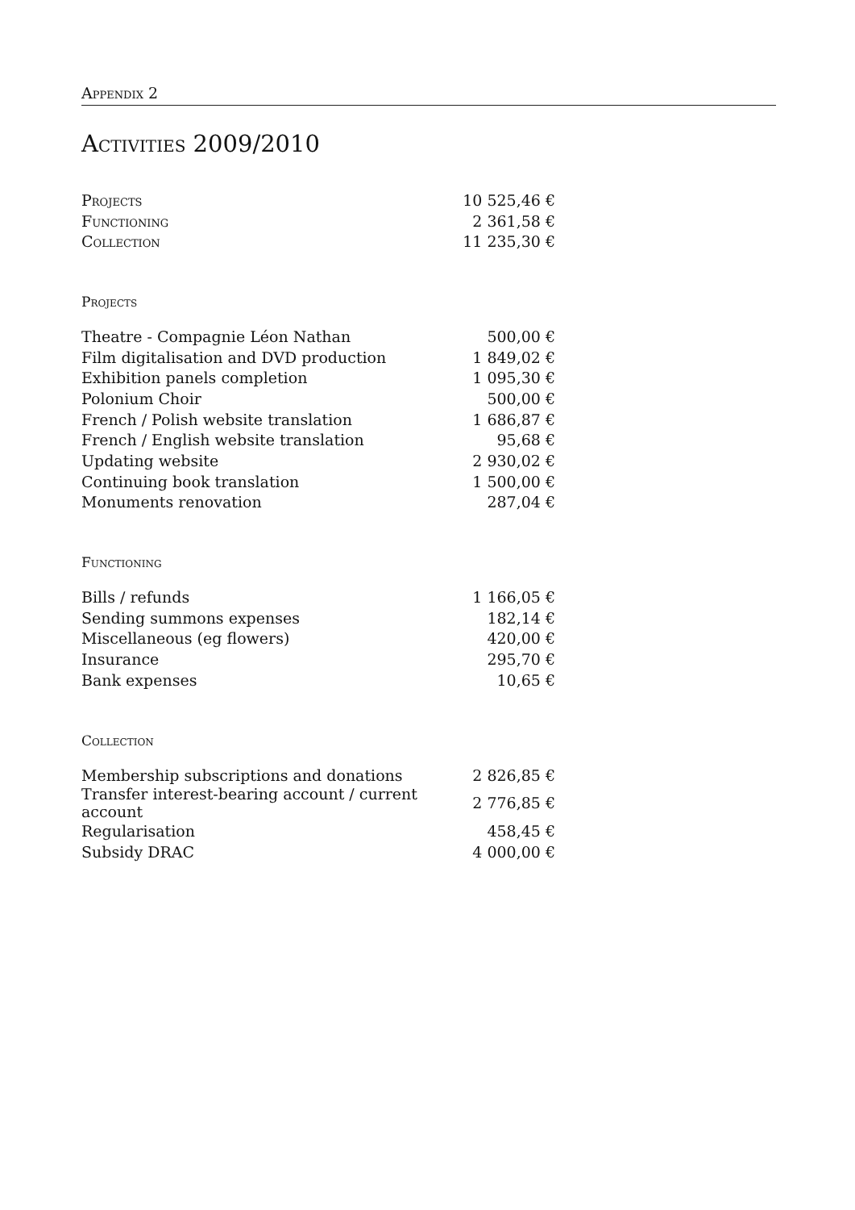Appendix 2
Activities 2009/2010
| Projects | 10 525,46 € |
| Functioning | 2 361,58 € |
| Collection | 11 235,30 € |
Projects
| Theatre - Compagnie Léon Nathan | 500,00 € |
| Film digitalisation and DVD production | 1 849,02 € |
| Exhibition panels completion | 1 095,30 € |
| Polonium Choir | 500,00 € |
| French / Polish website translation | 1 686,87 € |
| French / English website translation | 95,68 € |
| Updating website | 2 930,02 € |
| Continuing book translation | 1 500,00 € |
| Monuments renovation | 287,04 € |
Functioning
| Bills / refunds | 1 166,05 € |
| Sending summons expenses | 182,14 € |
| Miscellaneous (eg flowers) | 420,00 € |
| Insurance | 295,70 € |
| Bank expenses | 10,65 € |
Collection
| Membership subscriptions and donations | 2 826,85 € |
| Transfer interest-bearing account / current account | 2 776,85 € |
| Regularisation | 458,45 € |
| Subsidy DRAC | 4 000,00 € |